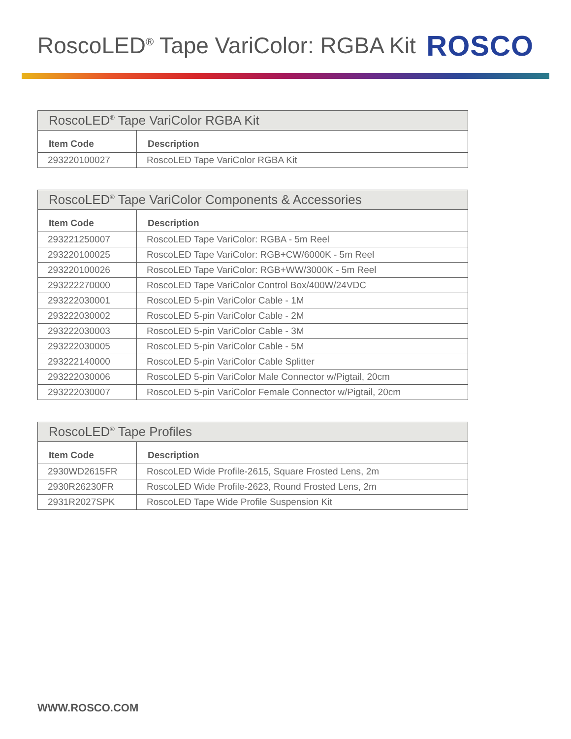RoscoLED<sup>®</sup> Tape VariColor: RGBA Kit
ROSCO
| RoscoLED<sup>®</sup> Tape VariColor RGBA Kit | |
| --- | --- |
| Item Code | Description |
| 293220100027 | RoscoLED Tape VariColor RGBA Kit |
| RoscoLED<sup>®</sup> Tape VariColor Components & Accessories | |
| --- | --- |
| Item Code | Description |
| 293221250007 | RoscoLED Tape VariColor: RGBA - 5m Reel |
| 293220100025 | RoscoLED Tape VariColor: RGB+CW/6000K - 5m Reel |
| 293220100026 | RoscoLED Tape VariColor: RGB+WW/3000K - 5m Reel |
| 293222270000 | RoscoLED Tape VariColor Control Box/400W/24VDC |
| 293222030001 | RoscoLED 5-pin VariColor Cable - 1M |
| 293222030002 | RoscoLED 5-pin VariColor Cable - 2M |
| 293222030003 | RoscoLED 5-pin VariColor Cable - 3M |
| 293222030005 | RoscoLED 5-pin VariColor Cable - 5M |
| 293222140000 | RoscoLED 5-pin VariColor Cable Splitter |
| 293222030006 | RoscoLED 5-pin VariColor Male Connector w/Pigtail, 20cm |
| 293222030007 | RoscoLED 5-pin VariColor Female Connector w/Pigtail, 20cm |
| RoscoLED<sup>®</sup> Tape Profiles | |
| --- | --- |
| Item Code | Description |
| 2930WD2615FR | RoscoLED Wide Profile-2615, Square Frosted Lens, 2m |
| 2930R26230FR | RoscoLED Wide Profile-2623, Round Frosted Lens, 2m |
| 2931R2027SPK | RoscoLED Tape Wide Profile Suspension Kit |
WWW.ROSCO.COM